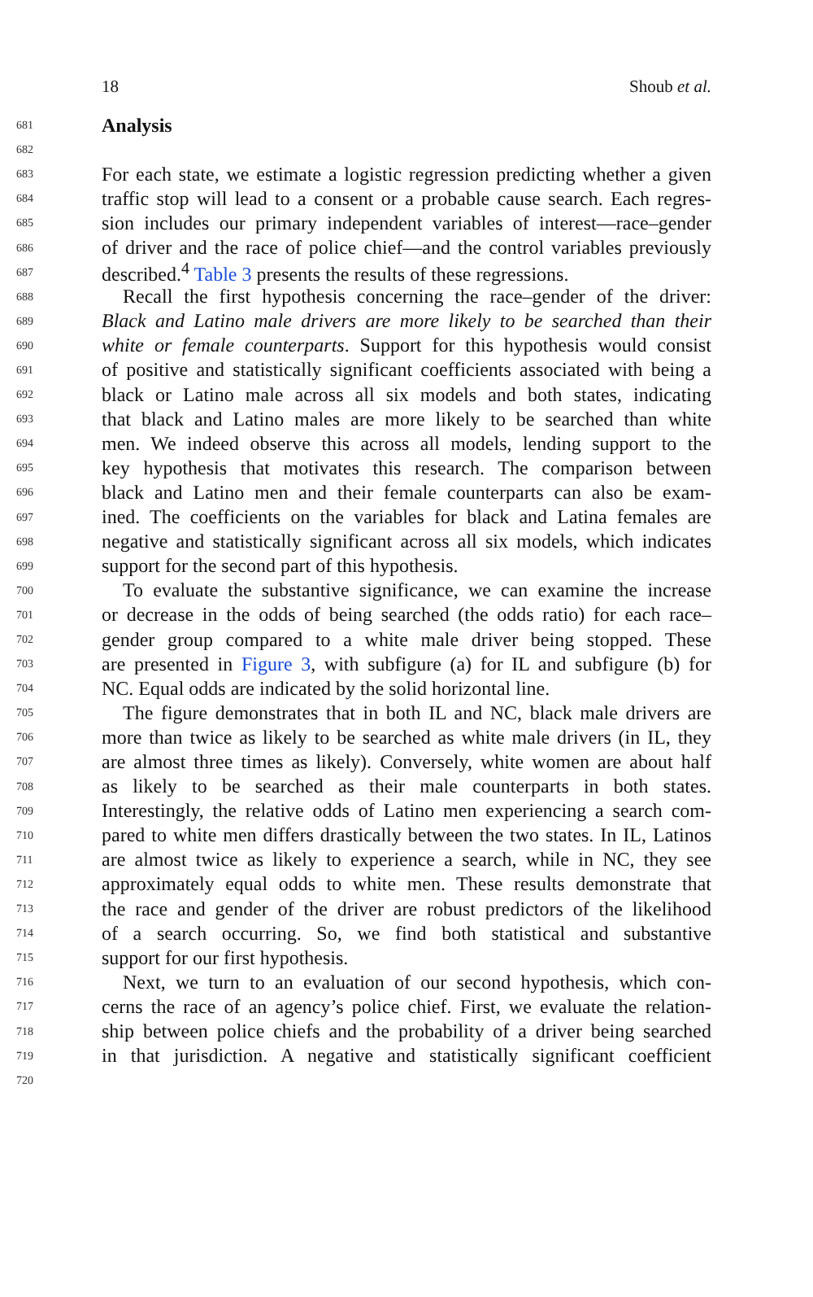18 Shoub et al.
681 Analysis
682
683 For each state, we estimate a logistic regression predicting whether a given
684 traffic stop will lead to a consent or a probable cause search. Each regres-
685 sion includes our primary independent variables of interest—race–gender
686 of driver and the race of police chief—and the control variables previously
687 described.<sup>4</sup> Table 3 presents the results of these regressions.
688 Recall the first hypothesis concerning the race–gender of the driver:
689 Black and Latino male drivers are more likely to be searched than their
690 white or female counterparts. Support for this hypothesis would consist
691 of positive and statistically significant coefficients associated with being a
692 black or Latino male across all six models and both states, indicating
693 that black and Latino males are more likely to be searched than white
694 men. We indeed observe this across all models, lending support to the
695 key hypothesis that motivates this research. The comparison between
696 black and Latino men and their female counterparts can also be exam-
697 ined. The coefficients on the variables for black and Latina females are
698 negative and statistically significant across all six models, which indicates
699 support for the second part of this hypothesis.
700 To evaluate the substantive significance, we can examine the increase
701 or decrease in the odds of being searched (the odds ratio) for each race–
702 gender group compared to a white male driver being stopped. These
703 are presented in Figure 3, with subfigure (a) for IL and subfigure (b) for
704 NC. Equal odds are indicated by the solid horizontal line.
705 The figure demonstrates that in both IL and NC, black male drivers are
706 more than twice as likely to be searched as white male drivers (in IL, they
707 are almost three times as likely). Conversely, white women are about half
708 as likely to be searched as their male counterparts in both states.
709 Interestingly, the relative odds of Latino men experiencing a search com-
710 pared to white men differs drastically between the two states. In IL, Latinos
711 are almost twice as likely to experience a search, while in NC, they see
712 approximately equal odds to white men. These results demonstrate that
713 the race and gender of the driver are robust predictors of the likelihood
714 of a search occurring. So, we find both statistical and substantive
715 support for our first hypothesis.
716 Next, we turn to an evaluation of our second hypothesis, which con-
717 cerns the race of an agency’s police chief. First, we evaluate the relation-
718 ship between police chiefs and the probability of a driver being searched
719 in that jurisdiction. A negative and statistically significant coefficient
720